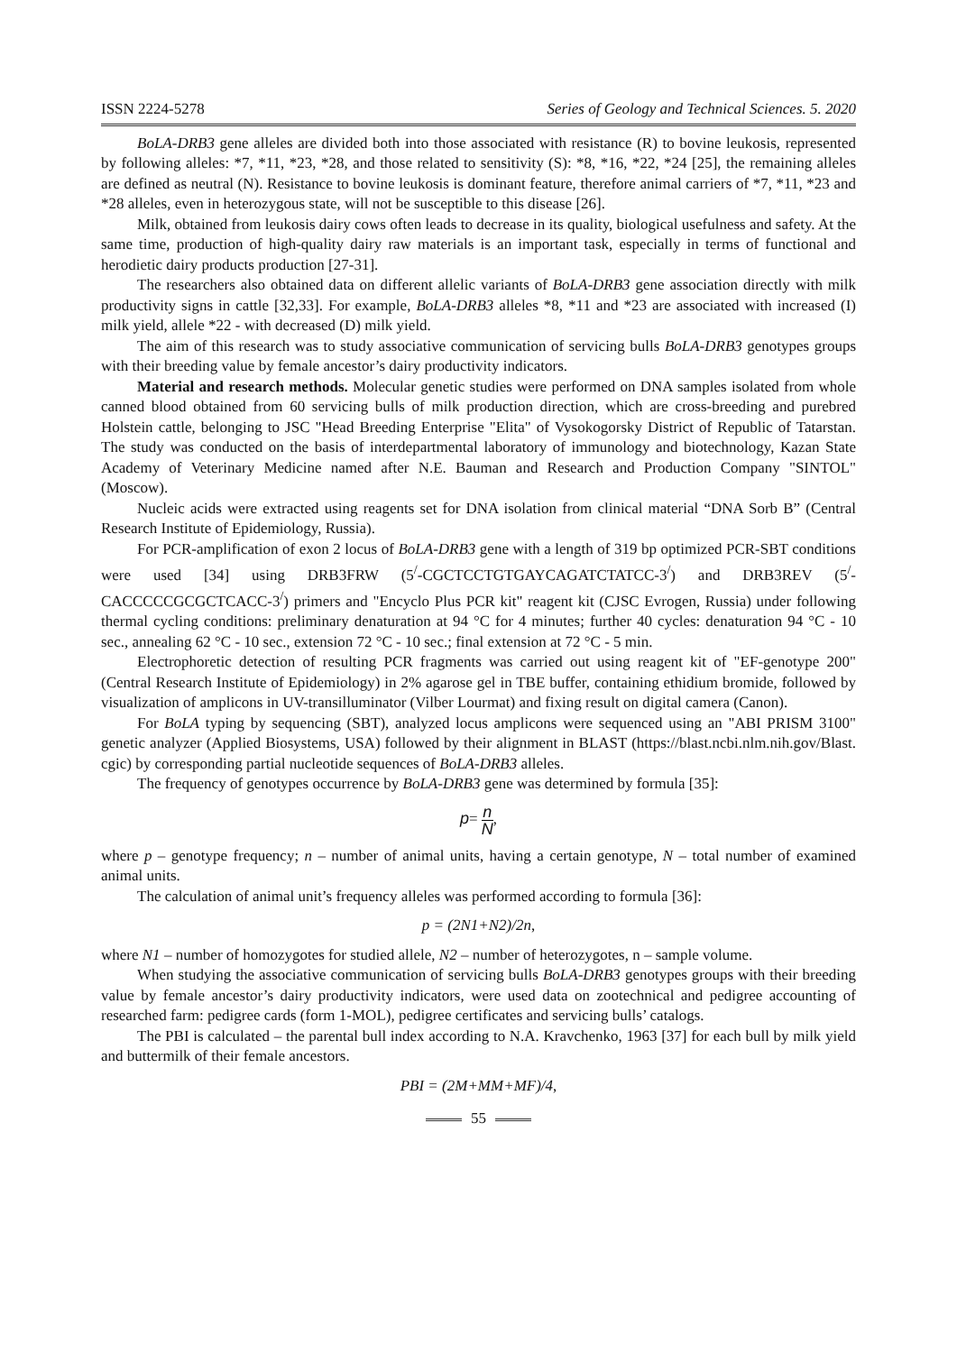ISSN 2224-5278 Series of Geology and Technical Sciences. 5. 2020
BoLA-DRB3 gene alleles are divided both into those associated with resistance (R) to bovine leukosis, represented by following alleles: *7, *11, *23, *28, and those related to sensitivity (S): *8, *16, *22, *24 [25], the remaining alleles are defined as neutral (N). Resistance to bovine leukosis is dominant feature, therefore animal carriers of *7, *11, *23 and *28 alleles, even in heterozygous state, will not be susceptible to this disease [26].
Milk, obtained from leukosis dairy cows often leads to decrease in its quality, biological usefulness and safety. At the same time, production of high-quality dairy raw materials is an important task, especially in terms of functional and herodietic dairy products production [27-31].
The researchers also obtained data on different allelic variants of BoLA-DRB3 gene association directly with milk productivity signs in cattle [32,33]. For example, BoLA-DRB3 alleles *8, *11 and *23 are associated with increased (I) milk yield, allele *22 - with decreased (D) milk yield.
The aim of this research was to study associative communication of servicing bulls BoLA-DRB3 genotypes groups with their breeding value by female ancestor’s dairy productivity indicators.
Material and research methods. Molecular genetic studies were performed on DNA samples isolated from whole canned blood obtained from 60 servicing bulls of milk production direction, which are cross-breeding and purebred Holstein cattle, belonging to JSC "Head Breeding Enterprise "Elita" of Vysokogorsky District of Republic of Tatarstan. The study was conducted on the basis of interdepartmental laboratory of immunology and biotechnology, Kazan State Academy of Veterinary Medicine named after N.E. Bauman and Research and Production Company "SINTOL" (Moscow).
Nucleic acids were extracted using reagents set for DNA isolation from clinical material “DNA Sorb B” (Central Research Institute of Epidemiology, Russia).
For PCR-amplification of exon 2 locus of BoLA-DRB3 gene with a length of 319 bp optimized PCR-SBT conditions were used [34] using DRB3FRW (5<sup>/</sup>-CGCTCCTGTGAYCAGATCTATCC-3<sup>/</sup>) and DRB3REV (5<sup>/</sup>-CACCCCCGCGCTCACC-3<sup>/</sup>) primers and "Encyclo Plus PCR kit" reagent kit (CJSC Evrogen, Russia) under following thermal cycling conditions: preliminary denaturation at 94 °C for 4 minutes; further 40 cycles: denaturation 94 °C - 10 sec., annealing 62 °C - 10 sec., extension 72 °C - 10 sec.; final extension at 72 °C - 5 min.
Electrophoretic detection of resulting PCR fragments was carried out using reagent kit of "EF-genotype 200" (Central Research Institute of Epidemiology) in 2% agarose gel in TBE buffer, containing ethidium bromide, followed by visualization of amplicons in UV-transilluminator (Vilber Lourmat) and fixing result on digital camera (Canon).
For BoLA typing by sequencing (SBT), analyzed locus amplicons were sequenced using an "ABI PRISM 3100" genetic analyzer (Applied Biosystems, USA) followed by their alignment in BLAST (https://blast.ncbi.nlm.nih.gov/Blast. cgic) by corresponding partial nucleotide sequences of BoLA-DRB3 alleles.
The frequency of genotypes occurrence by BoLA-DRB3 gene was determined by formula [35]:
p= n N,
where p – genotype frequency; n – number of animal units, having a certain genotype, N – total number of examined animal units.
The calculation of animal unit’s frequency alleles was performed according to formula [36]:
p = (2N1+N2)/2n,
where N1 – number of homozygotes for studied allele, N2 – number of heterozygotes, n – sample volume.
When studying the associative communication of servicing bulls BoLA-DRB3 genotypes groups with their breeding value by female ancestor’s dairy productivity indicators, were used data on zootechnical and pedigree accounting of researched farm: pedigree cards (form 1-MOL), pedigree certificates and servicing bulls’ catalogs.
The PBI is calculated – the parental bull index according to N.A. Kravchenko, 1963 [37] for each bull by milk yield and buttermilk of their female ancestors.
PBI = (2M+MM+MF)/4,
55